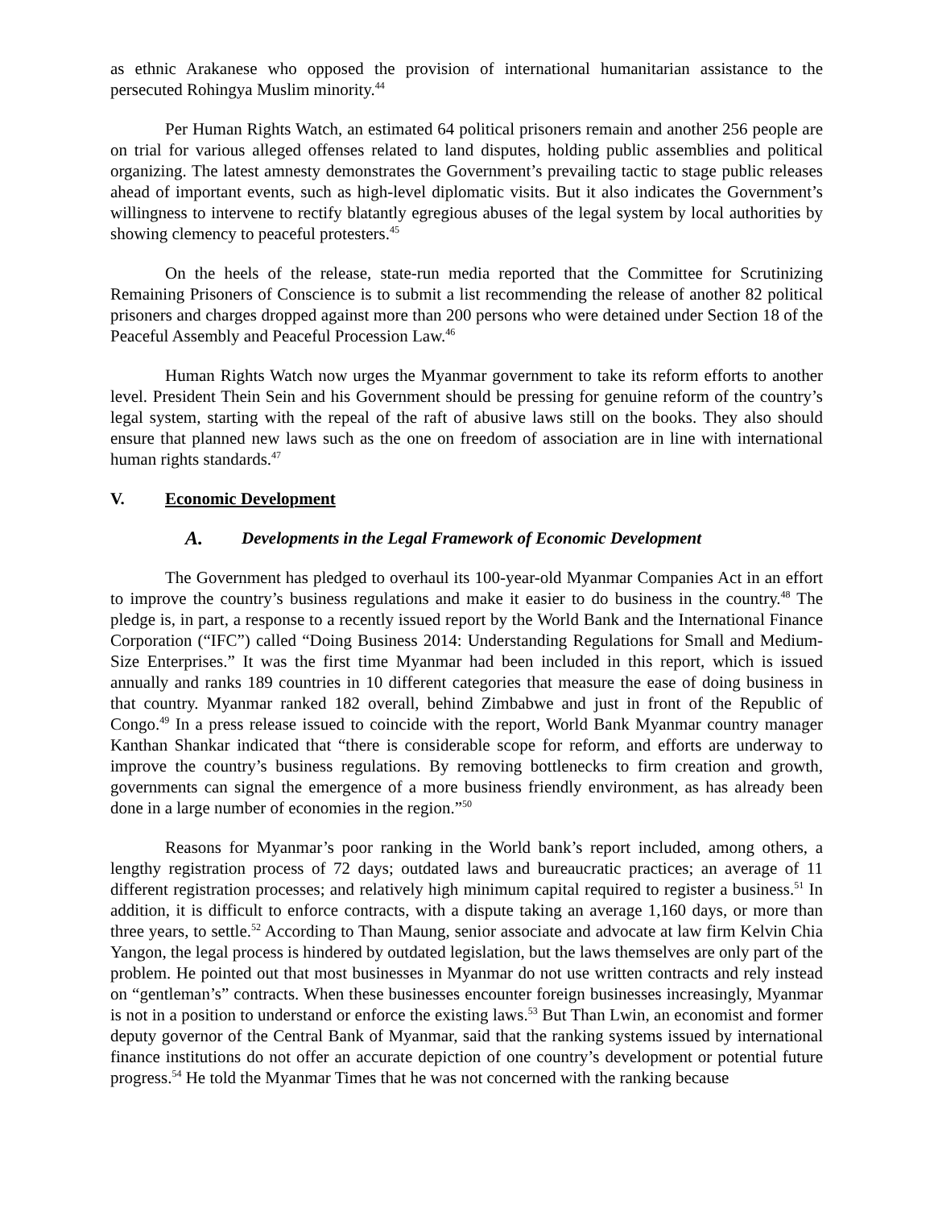as ethnic Arakanese who opposed the provision of international humanitarian assistance to the persecuted Rohingya Muslim minority.<sup>44</sup>
Per Human Rights Watch, an estimated 64 political prisoners remain and another 256 people are on trial for various alleged offenses related to land disputes, holding public assemblies and political organizing. The latest amnesty demonstrates the Government’s prevailing tactic to stage public releases ahead of important events, such as high-level diplomatic visits. But it also indicates the Government’s willingness to intervene to rectify blatantly egregious abuses of the legal system by local authorities by showing clemency to peaceful protesters.<sup>45</sup>
On the heels of the release, state-run media reported that the Committee for Scrutinizing Remaining Prisoners of Conscience is to submit a list recommending the release of another 82 political prisoners and charges dropped against more than 200 persons who were detained under Section 18 of the Peaceful Assembly and Peaceful Procession Law.<sup>46</sup>
Human Rights Watch now urges the Myanmar government to take its reform efforts to another level. President Thein Sein and his Government should be pressing for genuine reform of the country’s legal system, starting with the repeal of the raft of abusive laws still on the books. They also should ensure that planned new laws such as the one on freedom of association are in line with international human rights standards.<sup>47</sup>
V. Economic Development
A. Developments in the Legal Framework of Economic Development
The Government has pledged to overhaul its 100-year-old Myanmar Companies Act in an effort to improve the country’s business regulations and make it easier to do business in the country.<sup>48</sup> The pledge is, in part, a response to a recently issued report by the World Bank and the International Finance Corporation (“IFC”) called “Doing Business 2014: Understanding Regulations for Small and Medium-Size Enterprises.” It was the first time Myanmar had been included in this report, which is issued annually and ranks 189 countries in 10 different categories that measure the ease of doing business in that country. Myanmar ranked 182 overall, behind Zimbabwe and just in front of the Republic of Congo.<sup>49</sup> In a press release issued to coincide with the report, World Bank Myanmar country manager Kanthan Shankar indicated that “there is considerable scope for reform, and efforts are underway to improve the country’s business regulations. By removing bottlenecks to firm creation and growth, governments can signal the emergence of a more business friendly environment, as has already been done in a large number of economies in the region.”<sup>50</sup>
Reasons for Myanmar’s poor ranking in the World bank’s report included, among others, a lengthy registration process of 72 days; outdated laws and bureaucratic practices; an average of 11 different registration processes; and relatively high minimum capital required to register a business.<sup>51</sup> In addition, it is difficult to enforce contracts, with a dispute taking an average 1,160 days, or more than three years, to settle.<sup>52</sup> According to Than Maung, senior associate and advocate at law firm Kelvin Chia Yangon, the legal process is hindered by outdated legislation, but the laws themselves are only part of the problem. He pointed out that most businesses in Myanmar do not use written contracts and rely instead on “gentleman’s” contracts. When these businesses encounter foreign businesses increasingly, Myanmar is not in a position to understand or enforce the existing laws.<sup>53</sup> But Than Lwin, an economist and former deputy governor of the Central Bank of Myanmar, said that the ranking systems issued by international finance institutions do not offer an accurate depiction of one country’s development or potential future progress.<sup>54</sup> He told the Myanmar Times that he was not concerned with the ranking because